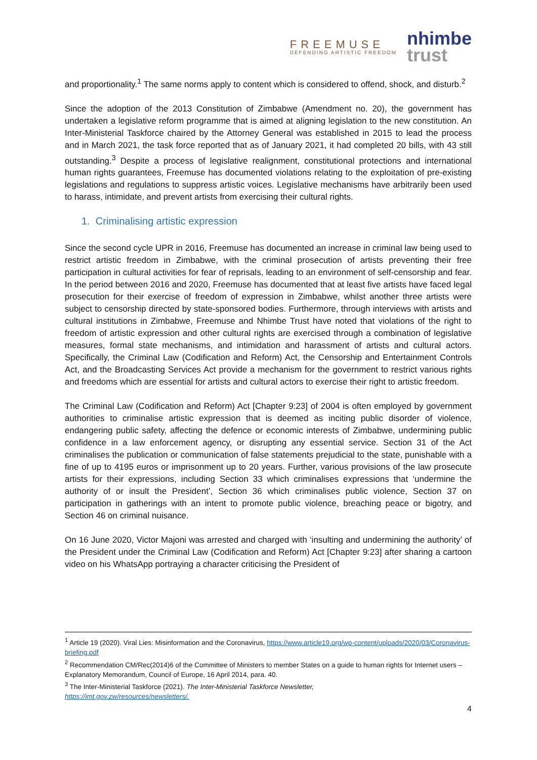FREEMUSE
DEFENDING ARTISTIC FREEDOM
nhimbe
trust
and proportionality.<sup>1</sup> The same norms apply to content which is considered to offend, shock, and disturb.<sup>2</sup>
Since the adoption of the 2013 Constitution of Zimbabwe (Amendment no. 20), the government has undertaken a legislative reform programme that is aimed at aligning legislation to the new constitution. An Inter-Ministerial Taskforce chaired by the Attorney General was established in 2015 to lead the process and in March 2021, the task force reported that as of January 2021, it had completed 20 bills, with 43 still outstanding.<sup>3</sup> Despite a process of legislative realignment, constitutional protections and international human rights guarantees, Freemuse has documented violations relating to the exploitation of pre-existing legislations and regulations to suppress artistic voices. Legislative mechanisms have arbitrarily been used to harass, intimidate, and prevent artists from exercising their cultural rights.
1. Criminalising artistic expression
Since the second cycle UPR in 2016, Freemuse has documented an increase in criminal law being used to restrict artistic freedom in Zimbabwe, with the criminal prosecution of artists preventing their free participation in cultural activities for fear of reprisals, leading to an environment of self-censorship and fear. In the period between 2016 and 2020, Freemuse has documented that at least five artists have faced legal prosecution for their exercise of freedom of expression in Zimbabwe, whilst another three artists were subject to censorship directed by state-sponsored bodies. Furthermore, through interviews with artists and cultural institutions in Zimbabwe, Freemuse and Nhimbe Trust have noted that violations of the right to freedom of artistic expression and other cultural rights are exercised through a combination of legislative measures, formal state mechanisms, and intimidation and harassment of artists and cultural actors. Specifically, the Criminal Law (Codification and Reform) Act, the Censorship and Entertainment Controls Act, and the Broadcasting Services Act provide a mechanism for the government to restrict various rights and freedoms which are essential for artists and cultural actors to exercise their right to artistic freedom.
The Criminal Law (Codification and Reform) Act [Chapter 9:23] of 2004 is often employed by government authorities to criminalise artistic expression that is deemed as inciting public disorder of violence, endangering public safety, affecting the defence or economic interests of Zimbabwe, undermining public confidence in a law enforcement agency, or disrupting any essential service. Section 31 of the Act criminalises the publication or communication of false statements prejudicial to the state, punishable with a fine of up to 4195 euros or imprisonment up to 20 years. Further, various provisions of the law prosecute artists for their expressions, including Section 33 which criminalises expressions that ‘undermine the authority of or insult the President’, Section 36 which criminalises public violence, Section 37 on participation in gatherings with an intent to promote public violence, breaching peace or bigotry, and Section 46 on criminal nuisance.
On 16 June 2020, Victor Majoni was arrested and charged with ‘insulting and undermining the authority’ of the President under the Criminal Law (Codification and Reform) Act [Chapter 9:23] after sharing a cartoon video on his WhatsApp portraying a character criticising the President of
<sup>1</sup> Article 19 (2020). Viral Lies: Misinformation and the Coronavirus, https://www.article19.org/wp-content/uploads/2020/03/Coronavirus-briefing.pdf
<sup>2</sup> Recommendation CM/Rec(2014)6 of the Committee of Ministers to member States on a guide to human rights for Internet users – Explanatory Memorandum, Council of Europe, 16 April 2014, para. 40.
<sup>3</sup> The Inter-Ministerial Taskforce (2021). The Inter-Ministerial Taskforce Newsletter,
https://imt.gov.zw/resources/newsletters/.
4